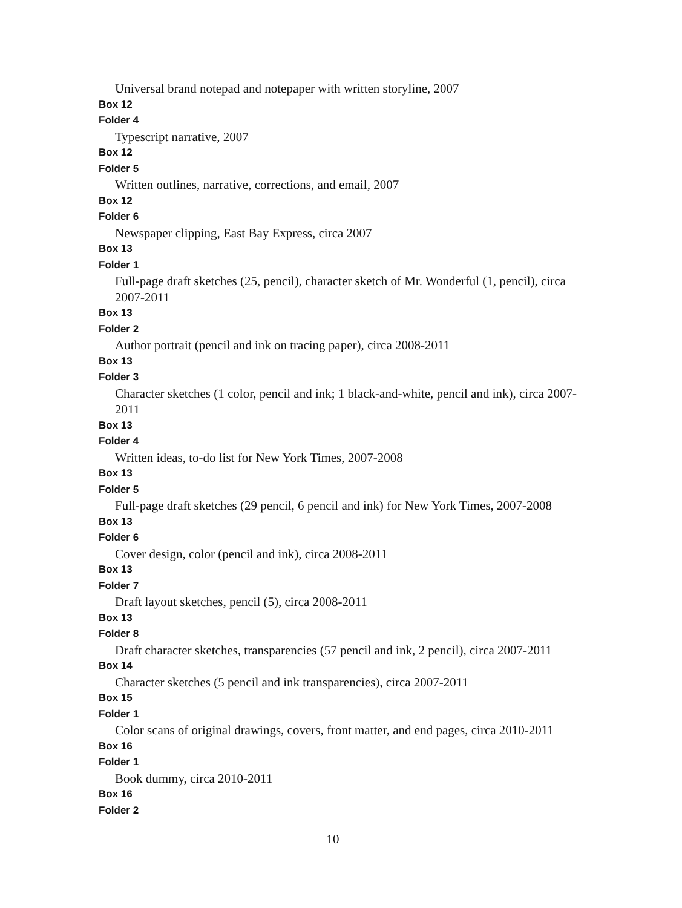Universal brand notepad and notepaper with written storyline, 2007
Box 12
Folder 4
Typescript narrative, 2007
Box 12
Folder 5
Written outlines, narrative, corrections, and email, 2007
Box 12
Folder 6
Newspaper clipping, East Bay Express, circa 2007
Box 13
Folder 1
Full-page draft sketches (25, pencil), character sketch of Mr. Wonderful (1, pencil), circa 2007-2011
Box 13
Folder 2
Author portrait (pencil and ink on tracing paper), circa 2008-2011
Box 13
Folder 3
Character sketches (1 color, pencil and ink; 1 black-and-white, pencil and ink), circa 2007-2011
Box 13
Folder 4
Written ideas, to-do list for New York Times, 2007-2008
Box 13
Folder 5
Full-page draft sketches (29 pencil, 6 pencil and ink) for New York Times, 2007-2008
Box 13
Folder 6
Cover design, color (pencil and ink), circa 2008-2011
Box 13
Folder 7
Draft layout sketches, pencil (5), circa 2008-2011
Box 13
Folder 8
Draft character sketches, transparencies (57 pencil and ink, 2 pencil), circa 2007-2011
Box 14
Character sketches (5 pencil and ink transparencies), circa 2007-2011
Box 15
Folder 1
Color scans of original drawings, covers, front matter, and end pages, circa 2010-2011
Box 16
Folder 1
Book dummy, circa 2010-2011
Box 16
Folder 2
10